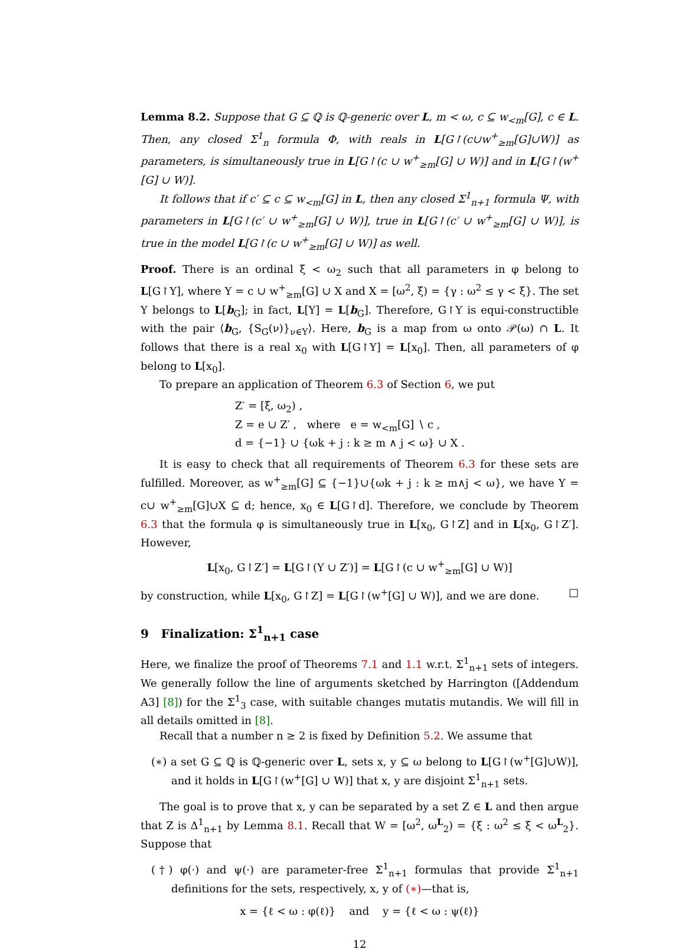Lemma 8.2. Suppose that G ⊆ ℚ is ℚ-generic over L, m < ω, c ⊆ w<sub><m</sub>[G], c ∈ L. Then, any closed Σ<sup>1</sup><sub>n</sub> formula Φ, with reals in L[G↾(c∪w<sup>+</sup><sub>≥m</sub>[G]∪W)] as parameters, is simultaneously true in L[G↾(c ∪ w<sup>+</sup><sub>≥m</sub>[G] ∪ W)] and in L[G↾(w<sup>+</sup>[G] ∪ W)].
It follows that if c′ ⊆ c ⊆ w<sub><m</sub>[G] in L, then any closed Σ<sup>1</sup><sub>n+1</sub> formula Ψ, with parameters in L[G↾(c′ ∪ w<sup>+</sup><sub>≥m</sub>[G] ∪ W)], true in L[G↾(c′ ∪ w<sup>+</sup><sub>≥m</sub>[G] ∪ W)], is true in the model L[G↾(c ∪ w<sup>+</sup><sub>≥m</sub>[G] ∪ W)] as well.
Proof. There is an ordinal ξ < ω<sub>2</sub> such that all parameters in φ belong to L[G↾Y], where Y = c ∪ w<sup>+</sup><sub>≥m</sub>[G] ∪ X and X = [ω<sup>2</sup>, ξ) = {γ : ω<sup>2</sup> ≤ γ < ξ}. The set Y belongs to L[b<sub>G</sub>]; in fact, L[Y] = L[b<sub>G</sub>]. Therefore, G↾Y is equi-constructible with the pair ⟨b<sub>G</sub>, {S<sub>G</sub>(ν)}<sub>ν∈Y</sub>⟩. Here, b<sub>G</sub> is a map from ω onto 𝒫(ω) ∩ L. It follows that there is a real x<sub>0</sub> with L[G↾Y] = L[x<sub>0</sub>]. Then, all parameters of φ belong to L[x<sub>0</sub>].
To prepare an application of Theorem 6.3 of Section 6, we put
Z′ = [ξ, ω<sub>2</sub>) ,
Z = e ∪ Z′ , where e = w<sub><m</sub>[G] ∖ c ,
d = {−1} ∪ {ωk + j : k ≥ m ∧ j < ω} ∪ X .
It is easy to check that all requirements of Theorem 6.3 for these sets are fulfilled. Moreover, as w<sup>+</sup><sub>≥m</sub>[G] ⊆ {−1}∪{ωk + j : k ≥ m∧j < ω}, we have Y = c∪ w<sup>+</sup><sub>≥m</sub>[G]∪X ⊆ d; hence, x<sub>0</sub> ∈ L[G↾d]. Therefore, we conclude by Theorem 6.3 that the formula φ is simultaneously true in L[x<sub>0</sub>, G↾Z] and in L[x<sub>0</sub>, G↾Z′]. However,
L[x<sub>0</sub>, G↾Z′] = L[G↾(Y ∪ Z′)] = L[G↾(c ∪ w<sup>+</sup><sub>≥m</sub>[G] ∪ W)]
by construction, while L[x<sub>0</sub>, G↾Z] = L[G↾(w<sup>+</sup>[G] ∪ W)], and we are done. □
9 Finalization: Σ<sup>1</sup><sub>n+1</sub> case
Here, we finalize the proof of Theorems 7.1 and 1.1 w.r.t. Σ<sup>1</sup><sub>n+1</sub> sets of integers. We generally follow the line of arguments sketched by Harrington ([Addendum A3] [8]) for the Σ<sup>1</sup><sub>3</sub> case, with suitable changes mutatis mutandis. We will fill in all details omitted in [8].
Recall that a number n ≥ 2 is fixed by Definition 5.2. We assume that
(∗) a set G ⊆ ℚ is ℚ-generic over L, sets x, y ⊆ ω belong to L[G↾(w<sup>+</sup>[G]∪W)], and it holds in L[G↾(w<sup>+</sup>[G] ∪ W)] that x, y are disjoint Σ<sup>1</sup><sub>n+1</sub> sets.
The goal is to prove that x, y can be separated by a set Z ∈ L and then argue that Z is Δ<sup>1</sup><sub>n+1</sub> by Lemma 8.1. Recall that W = [ω<sup>2</sup>, ω<sup>L</sup><sub>2</sub>) = {ξ : ω<sup>2</sup> ≤ ξ < ω<sup>L</sup><sub>2</sub>}. Suppose that
(†) φ(·) and ψ(·) are parameter-free Σ<sup>1</sup><sub>n+1</sub> formulas that provide Σ<sup>1</sup><sub>n+1</sub> definitions for the sets, respectively, x, y of (∗)—that is,
x = {ℓ < ω : φ(ℓ)} and y = {ℓ < ω : ψ(ℓ)}
12